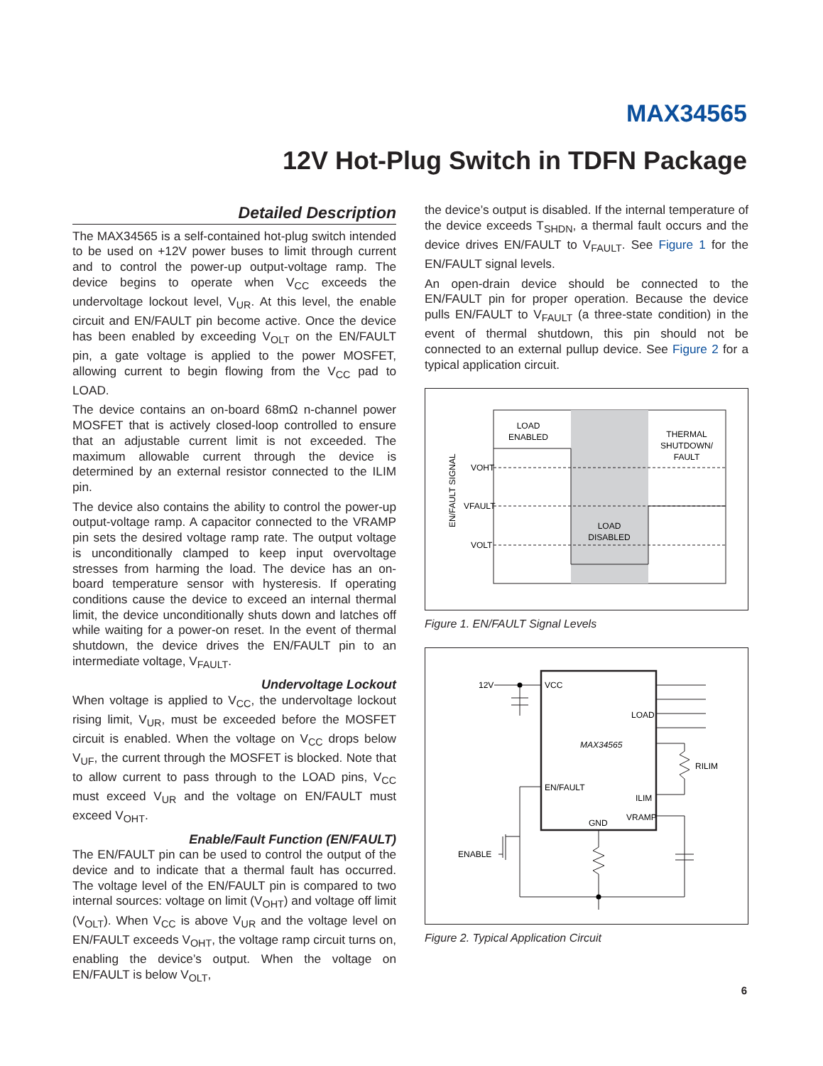MAX34565
12V Hot-Plug Switch in TDFN Package
Detailed Description
The MAX34565 is a self-contained hot-plug switch intended to be used on +12V power buses to limit through current and to control the power-up output-voltage ramp. The device begins to operate when V<sub>CC</sub> exceeds the undervoltage lockout level, V<sub>UR</sub>. At this level, the enable circuit and EN/FAULT pin become active. Once the device has been enabled by exceeding V<sub>OLT</sub> on the EN/FAULT pin, a gate voltage is applied to the power MOSFET, allowing current to begin flowing from the V<sub>CC</sub> pad to LOAD.
The device contains an on-board 68mΩ n-channel power MOSFET that is actively closed-loop controlled to ensure that an adjustable current limit is not exceeded. The maximum allowable current through the device is determined by an external resistor connected to the ILIM pin.
The device also contains the ability to control the power-up output-voltage ramp. A capacitor connected to the VRAMP pin sets the desired voltage ramp rate. The output voltage is unconditionally clamped to keep input overvoltage stresses from harming the load. The device has an on-board temperature sensor with hysteresis. If operating conditions cause the device to exceed an internal thermal limit, the device unconditionally shuts down and latches off while waiting for a power-on reset. In the event of thermal shutdown, the device drives the EN/FAULT pin to an intermediate voltage, V<sub>FAULT</sub>.
Undervoltage Lockout
When voltage is applied to V<sub>CC</sub>, the undervoltage lockout rising limit, V<sub>UR</sub>, must be exceeded before the MOSFET circuit is enabled. When the voltage on V<sub>CC</sub> drops below V<sub>UF</sub>, the current through the MOSFET is blocked. Note that to allow current to pass through to the LOAD pins, V<sub>CC</sub> must exceed V<sub>UR</sub> and the voltage on EN/FAULT must exceed V<sub>OHT</sub>.
Enable/Fault Function (EN/FAULT)
The EN/FAULT pin can be used to control the output of the device and to indicate that a thermal fault has occurred. The voltage level of the EN/FAULT pin is compared to two internal sources: voltage on limit (V<sub>OHT</sub>) and voltage off limit (V<sub>OLT</sub>). When V<sub>CC</sub> is above V<sub>UR</sub> and the voltage level on EN/FAULT exceeds V<sub>OHT</sub>, the voltage ramp circuit turns on, enabling the device’s output. When the voltage on EN/FAULT is below V<sub>OLT</sub>,
the device’s output is disabled. If the internal temperature of the device exceeds T<sub>SHDN</sub>, a thermal fault occurs and the device drives EN/FAULT to V<sub>FAULT</sub>. See Figure 1 for the EN/FAULT signal levels.
An open-drain device should be connected to the EN/FAULT pin for proper operation. Because the device pulls EN/FAULT to V<sub>FAULT</sub> (a three-state condition) in the event of thermal shutdown, this pin should not be connected to an external pullup device. See Figure 2 for a typical application circuit.
LOAD
ENABLED
THERMAL
SHUTDOWN/
FAULT
LOAD
DISABLED
VOHT
VFAULT
VOLT
EN/FAULT SIGNAL
Figure 1. EN/FAULT Signal Levels
12V
VCC
LOAD
MAX34565
RILIM
EN/FAULT
ILIM
VRAMP
GND
ENABLE
Figure 2. Typical Application Circuit
6